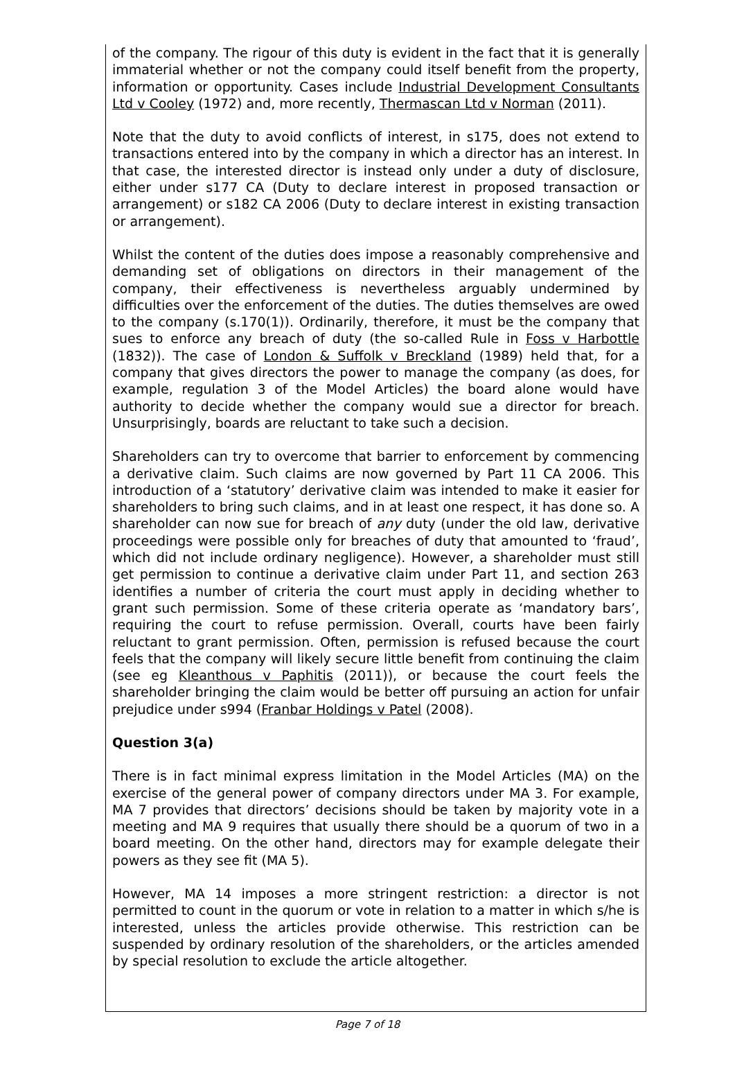of the company. The rigour of this duty is evident in the fact that it is generally immaterial whether or not the company could itself benefit from the property, information or opportunity. Cases include Industrial Development Consultants Ltd v Cooley (1972) and, more recently, Thermascan Ltd v Norman (2011).
Note that the duty to avoid conflicts of interest, in s175, does not extend to transactions entered into by the company in which a director has an interest. In that case, the interested director is instead only under a duty of disclosure, either under s177 CA (Duty to declare interest in proposed transaction or arrangement) or s182 CA 2006 (Duty to declare interest in existing transaction or arrangement).
Whilst the content of the duties does impose a reasonably comprehensive and demanding set of obligations on directors in their management of the company, their effectiveness is nevertheless arguably undermined by difficulties over the enforcement of the duties. The duties themselves are owed to the company (s.170(1)). Ordinarily, therefore, it must be the company that sues to enforce any breach of duty (the so-called Rule in Foss v Harbottle (1832)). The case of London & Suffolk v Breckland (1989) held that, for a company that gives directors the power to manage the company (as does, for example, regulation 3 of the Model Articles) the board alone would have authority to decide whether the company would sue a director for breach. Unsurprisingly, boards are reluctant to take such a decision.
Shareholders can try to overcome that barrier to enforcement by commencing a derivative claim. Such claims are now governed by Part 11 CA 2006. This introduction of a ‘statutory’ derivative claim was intended to make it easier for shareholders to bring such claims, and in at least one respect, it has done so. A shareholder can now sue for breach of any duty (under the old law, derivative proceedings were possible only for breaches of duty that amounted to ‘fraud’, which did not include ordinary negligence). However, a shareholder must still get permission to continue a derivative claim under Part 11, and section 263 identifies a number of criteria the court must apply in deciding whether to grant such permission. Some of these criteria operate as ‘mandatory bars’, requiring the court to refuse permission. Overall, courts have been fairly reluctant to grant permission. Often, permission is refused because the court feels that the company will likely secure little benefit from continuing the claim (see eg Kleanthous v Paphitis (2011)), or because the court feels the shareholder bringing the claim would be better off pursuing an action for unfair prejudice under s994 (Franbar Holdings v Patel (2008).
Question 3(a)
There is in fact minimal express limitation in the Model Articles (MA) on the exercise of the general power of company directors under MA 3. For example, MA 7 provides that directors’ decisions should be taken by majority vote in a meeting and MA 9 requires that usually there should be a quorum of two in a board meeting. On the other hand, directors may for example delegate their powers as they see fit (MA 5).
However, MA 14 imposes a more stringent restriction: a director is not permitted to count in the quorum or vote in relation to a matter in which s/he is interested, unless the articles provide otherwise. This restriction can be suspended by ordinary resolution of the shareholders, or the articles amended by special resolution to exclude the article altogether.
Page 7 of 18